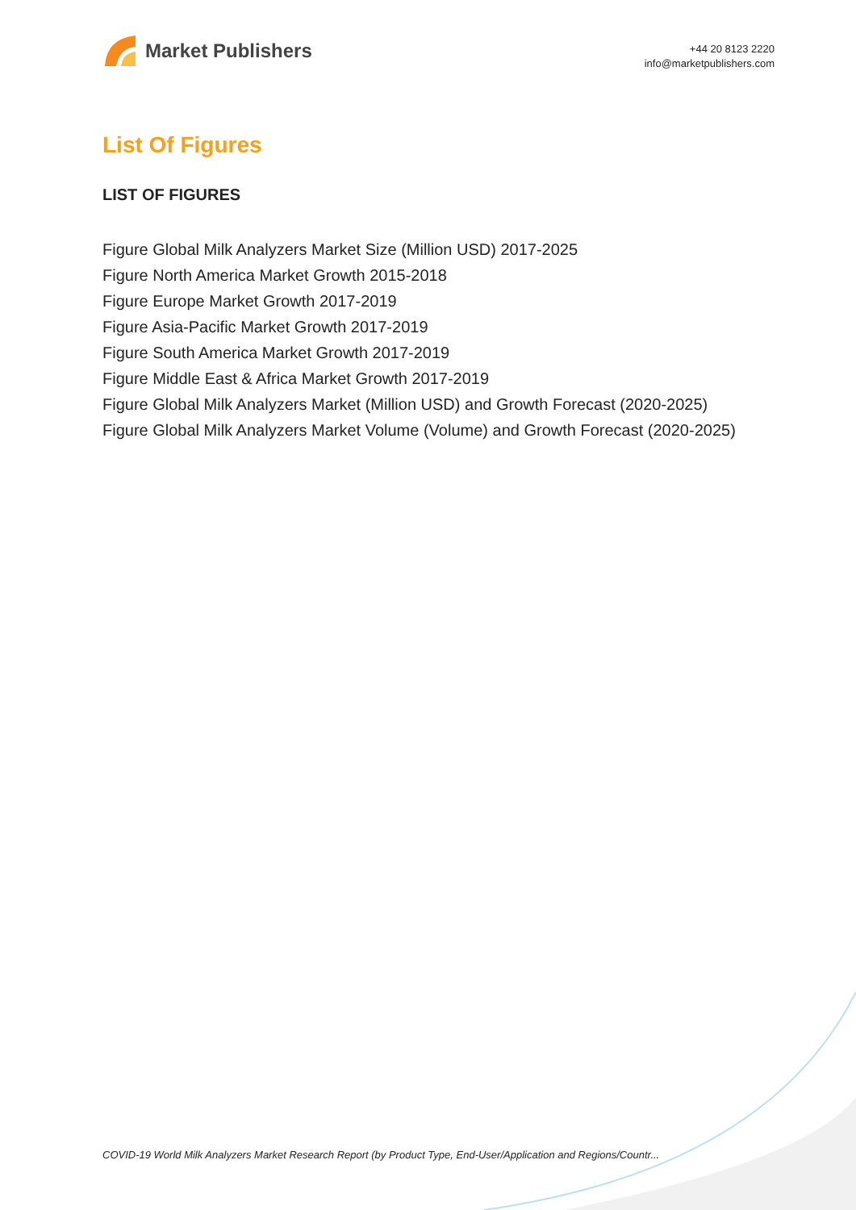Market Publishers
+44 20 8123 2220
info@marketpublishers.com
List Of Figures
LIST OF FIGURES
Figure Global Milk Analyzers Market Size (Million USD) 2017-2025
Figure North America Market Growth 2015-2018
Figure Europe Market Growth 2017-2019
Figure Asia-Pacific Market Growth 2017-2019
Figure South America Market Growth 2017-2019
Figure Middle East & Africa Market Growth 2017-2019
Figure Global Milk Analyzers Market (Million USD) and Growth Forecast (2020-2025)
Figure Global Milk Analyzers Market Volume (Volume) and Growth Forecast (2020-2025)
COVID-19 World Milk Analyzers Market Research Report (by Product Type, End-User/Application and Regions/Countr...